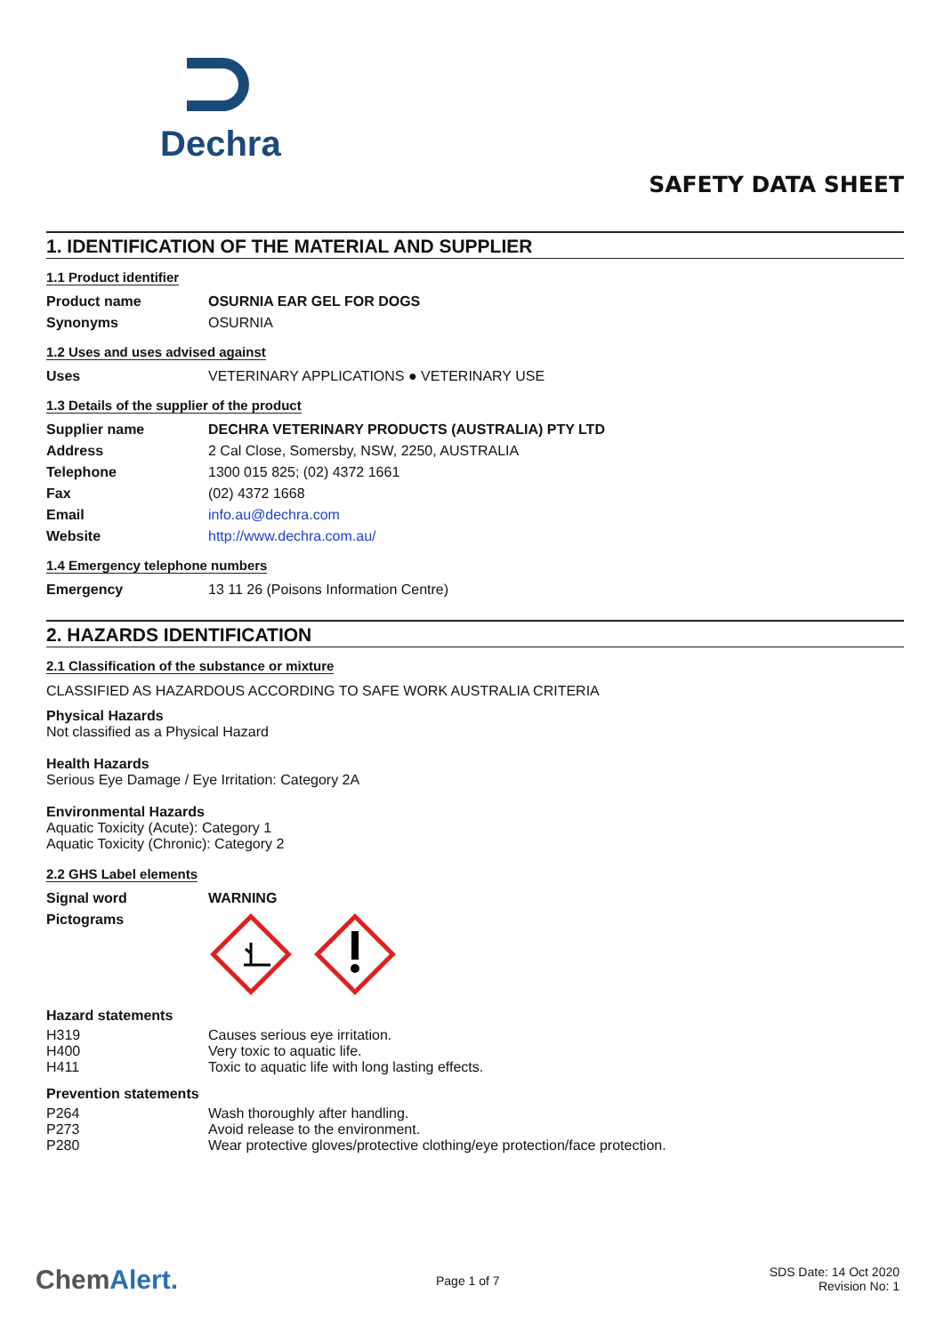Dechra
SAFETY DATA SHEET
1. IDENTIFICATION OF THE MATERIAL AND SUPPLIER
1.1 Product identifier
| Product name | OSURNIA EAR GEL FOR DOGS |
| Synonyms | OSURNIA |
1.2 Uses and uses advised against
| Uses | VETERINARY APPLICATIONS ● VETERINARY USE |
1.3 Details of the supplier of the product
| Supplier name | DECHRA VETERINARY PRODUCTS (AUSTRALIA) PTY LTD |
| Address | 2 Cal Close, Somersby, NSW, 2250, AUSTRALIA |
| Telephone | 1300 015 825; (02) 4372 1661 |
| Fax | (02) 4372 1668 |
| Email | info.au@dechra.com |
| Website | http://www.dechra.com.au/ |
1.4 Emergency telephone numbers
| Emergency | 13 11 26 (Poisons Information Centre) |
2. HAZARDS IDENTIFICATION
2.1 Classification of the substance or mixture
CLASSIFIED AS HAZARDOUS ACCORDING TO SAFE WORK AUSTRALIA CRITERIA
Physical Hazards
Not classified as a Physical Hazard
Health Hazards
Serious Eye Damage / Eye Irritation: Category 2A
Environmental Hazards
Aquatic Toxicity (Acute): Category 1
Aquatic Toxicity (Chronic): Category 2
2.2 GHS Label elements
| Signal word | WARNING |
| Pictograms | |
Hazard statements
| H319 | Causes serious eye irritation. |
| H400 | Very toxic to aquatic life. |
| H411 | Toxic to aquatic life with long lasting effects. |
Prevention statements
| P264 | Wash thoroughly after handling. |
| P273 | Avoid release to the environment. |
| P280 | Wear protective gloves/protective clothing/eye protection/face protection. |
ChemAlert. Page 1 of 7
SDS Date: 14 Oct 2020
Revision No: 1